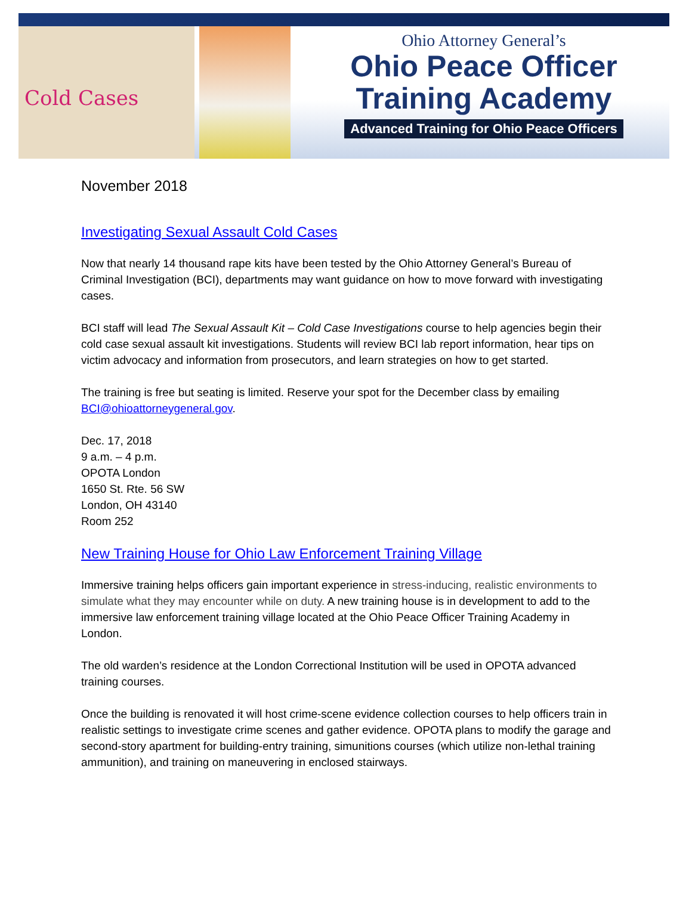Cold Cases
Ohio Attorney General’s
Ohio Peace Officer
Training Academy
Advanced Training for Ohio Peace Officers
November 2018
Investigating Sexual Assault Cold Cases
Now that nearly 14 thousand rape kits have been tested by the Ohio Attorney General’s Bureau of Criminal Investigation (BCI), departments may want guidance on how to move forward with investigating cases.
BCI staff will lead The Sexual Assault Kit – Cold Case Investigations course to help agencies begin their cold case sexual assault kit investigations. Students will review BCI lab report information, hear tips on victim advocacy and information from prosecutors, and learn strategies on how to get started.
The training is free but seating is limited. Reserve your spot for the December class by emailing BCI@ohioattorneygeneral.gov.
Dec. 17, 2018
9 a.m. – 4 p.m.
OPOTA London
1650 St. Rte. 56 SW
London, OH 43140
Room 252
New Training House for Ohio Law Enforcement Training Village
Immersive training helps officers gain important experience in stress-inducing, realistic environments to simulate what they may encounter while on duty. A new training house is in development to add to the immersive law enforcement training village located at the Ohio Peace Officer Training Academy in London.
The old warden’s residence at the London Correctional Institution will be used in OPOTA advanced training courses.
Once the building is renovated it will host crime-scene evidence collection courses to help officers train in realistic settings to investigate crime scenes and gather evidence. OPOTA plans to modify the garage and second-story apartment for building-entry training, simunitions courses (which utilize non-lethal training ammunition), and training on maneuvering in enclosed stairways.